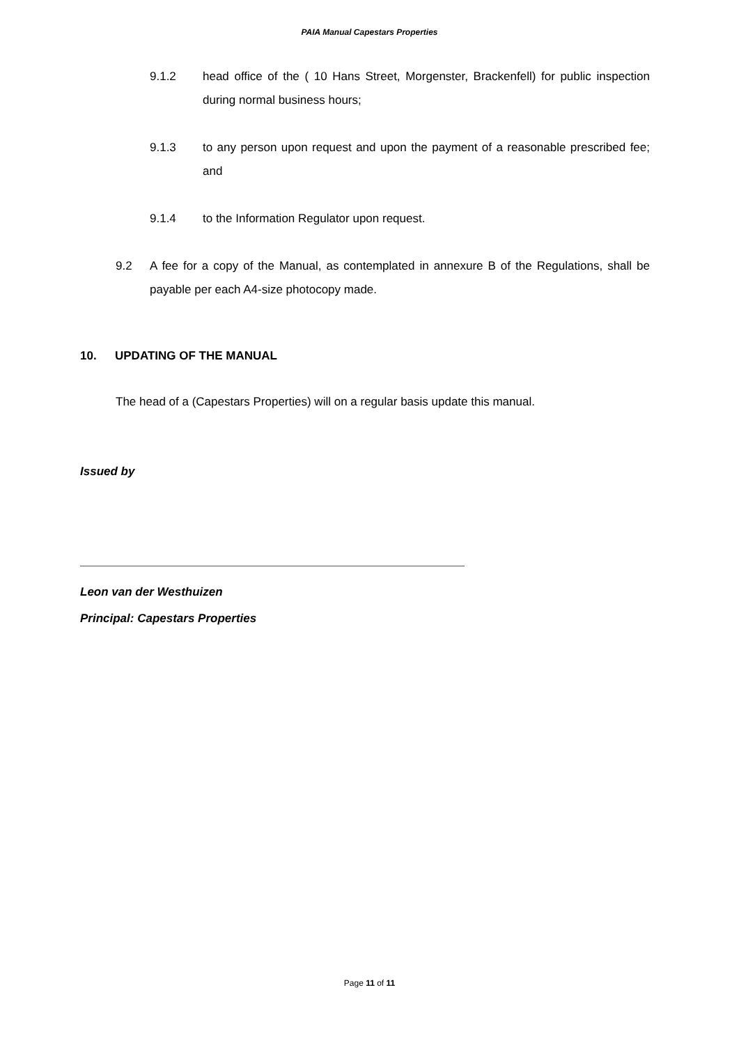PAIA Manual Capestars Properties
9.1.2 head office of the ( 10 Hans Street, Morgenster, Brackenfell) for public inspection during normal business hours;
9.1.3 to any person upon request and upon the payment of a reasonable prescribed fee; and
9.1.4 to the Information Regulator upon request.
9.2 A fee for a copy of the Manual, as contemplated in annexure B of the Regulations, shall be payable per each A4-size photocopy made.
10. UPDATING OF THE MANUAL
The head of a (Capestars Properties) will on a regular basis update this manual.
Issued by
Leon van der Westhuizen
Principal: Capestars Properties
Page 11 of 11